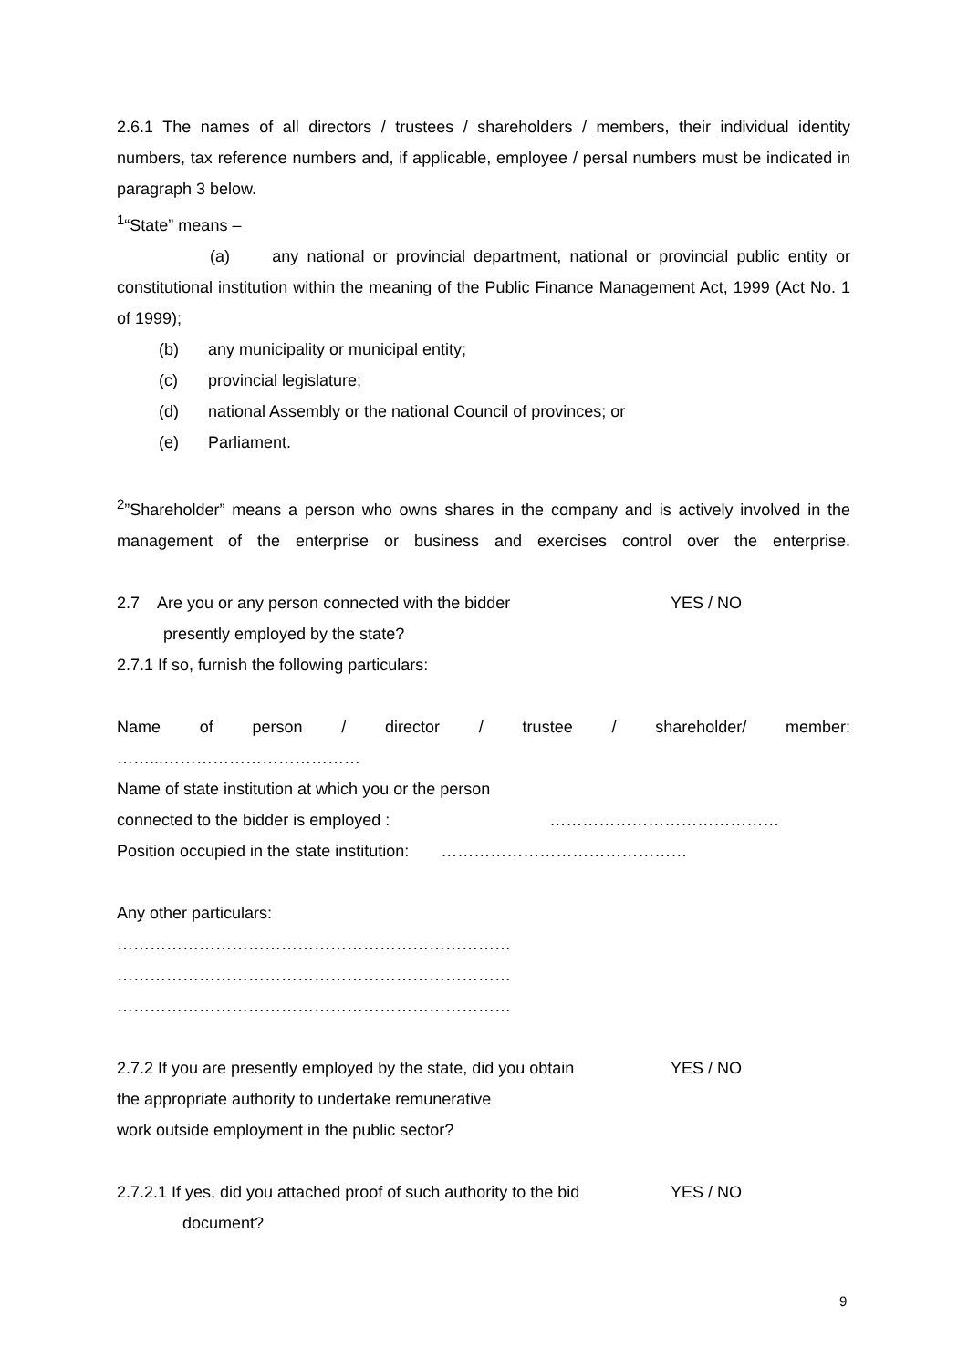2.6.1 The names of all directors / trustees / shareholders / members, their individual identity numbers, tax reference numbers and, if applicable, employee / persal numbers must be indicated in paragraph 3 below.
<sup>1</sup> “State” means –
(a) any national or provincial department, national or provincial public entity or constitutional institution within the meaning of the Public Finance Management Act, 1999 (Act No. 1 of 1999);
(b) any municipality or municipal entity;
(c) provincial legislature;
(d) national Assembly or the national Council of provinces; or
(e) Parliament.
<sup>2</sup>”Shareholder” means a person who owns shares in the company and is actively involved in the management of the enterprise or business and exercises control over the enterprise.
2.7 Are you or any person connected with the bidder
YES / NO
presently employed by the state?
2.7.1 If so, furnish the following particulars:
Name of person / director / trustee / shareholder/ member:
……...………………………………
Name of state institution at which you or the person
connected to the bidder is employed : ……………………………………
Position occupied in the state institution: ………………………………………
Any other particulars:
………………………………………………………………
………………………………………………………………
………………………………………………………………
2.7.2 If you are presently employed by the state, did you obtain
YES / NO
the appropriate authority to undertake remunerative
work outside employment in the public sector?
2.7.2.1 If yes, did you attached proof of such authority to the bid
YES / NO
document?
9